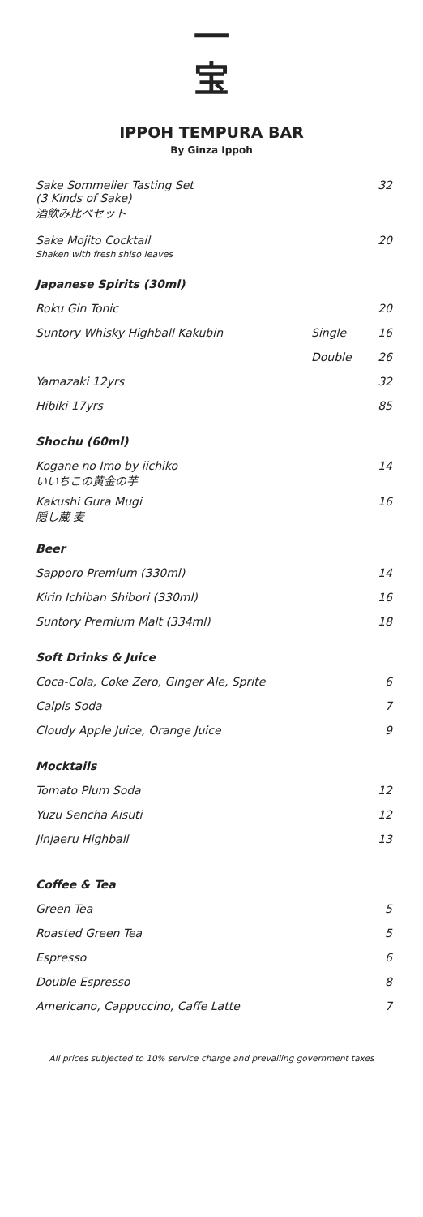一
宝
IPPOH TEMPURA BAR
By Ginza Ippoh
| Sake Sommelier Tasting Set (3 Kinds of Sake) 酒飲み比べセット | | 32 |
| Sake Mojito Cocktail Shaken with fresh shiso leaves | | 20 |
| Japanese Spirits (30ml) | | |
| Roku Gin Tonic | | 20 |
| Suntory Whisky Highball Kakubin | Single | 16 |
| | Double | 26 |
| Yamazaki 12yrs | | 32 |
| Hibiki 17yrs | | 85 |
| Shochu (60ml) | | |
| Kogane no Imo by iichiko いいちこの黄金の芋 | | 14 |
| Kakushi Gura Mugi 隠し蔵 麦 | | 16 |
| Beer | | |
| Sapporo Premium (330ml) | | 14 |
| Kirin Ichiban Shibori (330ml) | | 16 |
| Suntory Premium Malt (334ml) | | 18 |
| Soft Drinks & Juice | | |
| Coca-Cola, Coke Zero, Ginger Ale, Sprite | | 6 |
| Calpis Soda | | 7 |
| Cloudy Apple Juice, Orange Juice | | 9 |
| Mocktails | | |
| Tomato Plum Soda | | 12 |
| Yuzu Sencha Aisuti | | 12 |
| Jinjaeru Highball | | 13 |
| Coffee & Tea | | |
| Green Tea | | 5 |
| Roasted Green Tea | | 5 |
| Espresso | | 6 |
| Double Espresso | | 8 |
| Americano, Cappuccino, Caffe Latte | | 7 |
All prices subjected to 10% service charge and prevailing government taxes